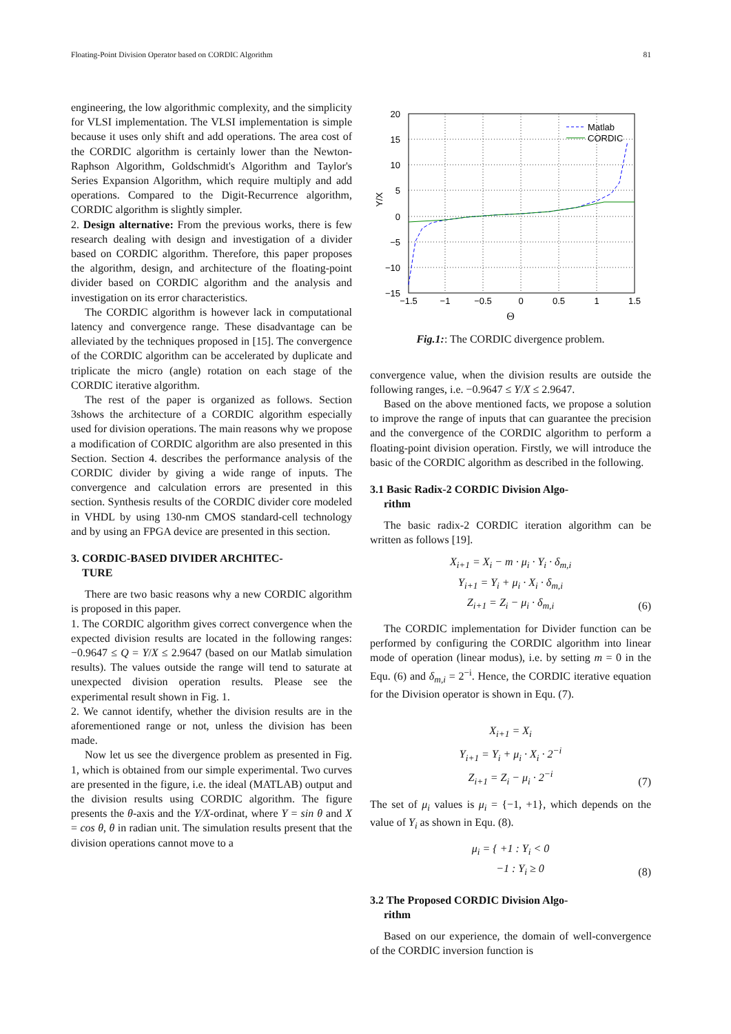Floating-Point Division Operator based on CORDIC Algorithm 81
engineering, the low algorithmic complexity, and the simplicity for VLSI implementation. The VLSI implementation is simple because it uses only shift and add operations. The area cost of the CORDIC algorithm is certainly lower than the Newton-Raphson Algorithm, Goldschmidt's Algorithm and Taylor's Series Expansion Algorithm, which require multiply and add operations. Compared to the Digit-Recurrence algorithm, CORDIC algorithm is slightly simpler.
2. Design alternative: From the previous works, there is few research dealing with design and investigation of a divider based on CORDIC algorithm. Therefore, this paper proposes the algorithm, design, and architecture of the floating-point divider based on CORDIC algorithm and the analysis and investigation on its error characteristics.
The CORDIC algorithm is however lack in computational latency and convergence range. These disadvantage can be alleviated by the techniques proposed in [15]. The convergence of the CORDIC algorithm can be accelerated by duplicate and triplicate the micro (angle) rotation on each stage of the CORDIC iterative algorithm.
The rest of the paper is organized as follows. Section 3shows the architecture of a CORDIC algorithm especially used for division operations. The main reasons why we propose a modification of CORDIC algorithm are also presented in this Section. Section 4. describes the performance analysis of the CORDIC divider by giving a wide range of inputs. The convergence and calculation errors are presented in this section. Synthesis results of the CORDIC divider core modeled in VHDL by using 130-nm CMOS standard-cell technology and by using an FPGA device are presented in this section.
3. CORDIC-BASED DIVIDER ARCHITEC-
TURE
There are two basic reasons why a new CORDIC algorithm is proposed in this paper.
1. The CORDIC algorithm gives correct convergence when the expected division results are located in the following ranges: −0.9647 ≤ Q = Y/X ≤ 2.9647 (based on our Matlab simulation results). The values outside the range will tend to saturate at unexpected division operation results. Please see the experimental result shown in Fig. 1.
2. We cannot identify, whether the division results are in the aforementioned range or not, unless the division has been made.
Now let us see the divergence problem as presented in Fig. 1, which is obtained from our simple experimental. Two curves are presented in the figure, i.e. the ideal (MATLAB) output and the division results using CORDIC algorithm. The figure presents the θ-axis and the Y/X-ordinat, where Y = sin θ and X = cos θ, θ in radian unit. The simulation results present that the division operations cannot move to a
20
15
10
5
0
−5
−10
−15
−1.5
−1
−0.5
0
0.5
1
1.5
Y/X
Matlab
CORDIC
Θ
Fig.1:: The CORDIC divergence problem.
convergence value, when the division results are outside the following ranges, i.e. −0.9647 ≤ Y/X ≤ 2.9647.
Based on the above mentioned facts, we propose a solution to improve the range of inputs that can guarantee the precision and the convergence of the CORDIC algorithm to perform a floating-point division operation. Firstly, we will introduce the basic of the CORDIC algorithm as described in the following.
3.1 Basic Radix-2 CORDIC Division Algo-
rithm
The basic radix-2 CORDIC iteration algorithm can be written as follows [19].
X<sub>i+1</sub> = X<sub>i</sub> − m · μ<sub>i</sub> · Y<sub>i</sub> · δ<sub>m,i</sub>
Y<sub>i+1</sub> = Y<sub>i</sub> + μ<sub>i</sub> · X<sub>i</sub> · δ<sub>m,i</sub>
Z<sub>i+1</sub> = Z<sub>i</sub> − μ<sub>i</sub> · δ<sub>m,i</sub>
(6)
The CORDIC implementation for Divider function can be performed by configuring the CORDIC algorithm into linear mode of operation (linear modus), i.e. by setting m = 0 in the Equ. (6) and δ<sub>m,i</sub> = 2<sup>−i</sup>. Hence, the CORDIC iterative equation for the Division operator is shown in Equ. (7).
X<sub>i+1</sub> = X<sub>i</sub>
Y<sub>i+1</sub> = Y<sub>i</sub> + μ<sub>i</sub> · X<sub>i</sub> · 2<sup>−i</sup>
Z<sub>i+1</sub> = Z<sub>i</sub> − μ<sub>i</sub> · 2<sup>−i</sup>
(7)
The set of μ<sub>i</sub> values is μ<sub>i</sub> = {−1, +1}, which depends on the value of Y<sub>i</sub> as shown in Equ. (8).
μ<sub>i</sub> = { +1 : Y<sub>i</sub> < 0
−1 : Y<sub>i</sub> ≥ 0
(8)
3.2 The Proposed CORDIC Division Algo-
rithm
Based on our experience, the domain of well-convergence of the CORDIC inversion function is